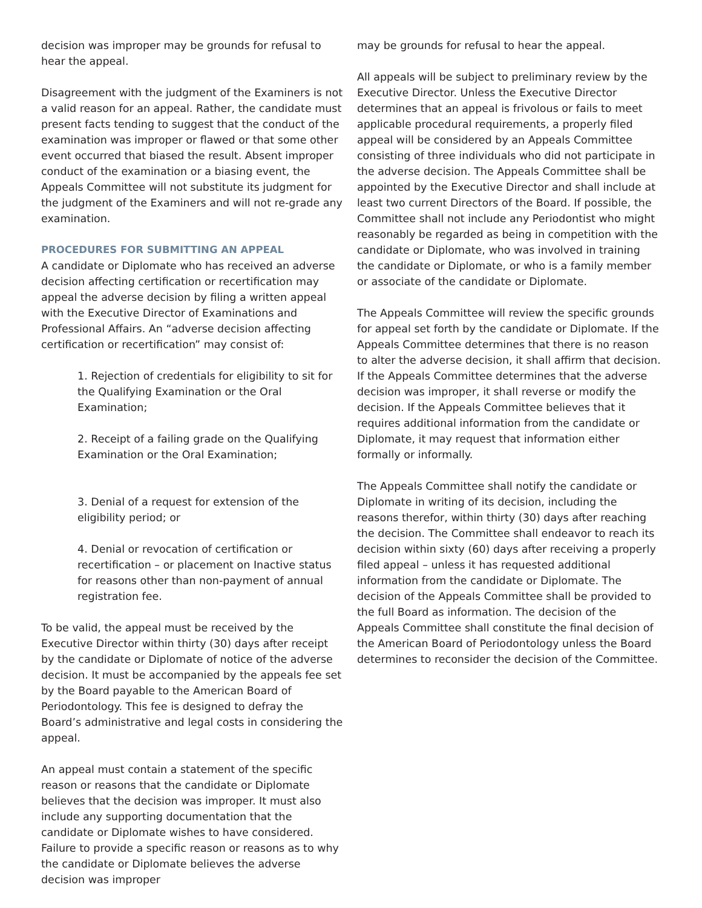decision was improper may be grounds for refusal to hear the appeal.
Disagreement with the judgment of the Examiners is not a valid reason for an appeal. Rather, the candidate must present facts tending to suggest that the conduct of the examination was improper or flawed or that some other event occurred that biased the result. Absent improper conduct of the examination or a biasing event, the Appeals Committee will not substitute its judgment for the judgment of the Examiners and will not re-grade any examination.
PROCEDURES FOR SUBMITTING AN APPEAL
A candidate or Diplomate who has received an adverse decision affecting certification or recertification may appeal the adverse decision by filing a written appeal with the Executive Director of Examinations and Professional Affairs. An “adverse decision affecting certification or recertification” may consist of:
1. Rejection of credentials for eligibility to sit for the Qualifying Examination or the Oral Examination;
2. Receipt of a failing grade on the Qualifying Examination or the Oral Examination;
3. Denial of a request for extension of the eligibility period; or
4. Denial or revocation of certification or recertification – or placement on Inactive status for reasons other than non-payment of annual registration fee.
To be valid, the appeal must be received by the Executive Director within thirty (30) days after receipt by the candidate or Diplomate of notice of the adverse decision. It must be accompanied by the appeals fee set by the Board payable to the American Board of Periodontology. This fee is designed to defray the Board’s administrative and legal costs in considering the appeal.
An appeal must contain a statement of the specific reason or reasons that the candidate or Diplomate believes that the decision was improper. It must also include any supporting documentation that the candidate or Diplomate wishes to have considered. Failure to provide a specific reason or reasons as to why the candidate or Diplomate believes the adverse decision was improper
may be grounds for refusal to hear the appeal.
All appeals will be subject to preliminary review by the Executive Director. Unless the Executive Director determines that an appeal is frivolous or fails to meet applicable procedural requirements, a properly filed appeal will be considered by an Appeals Committee consisting of three individuals who did not participate in the adverse decision. The Appeals Committee shall be appointed by the Executive Director and shall include at least two current Directors of the Board. If possible, the Committee shall not include any Periodontist who might reasonably be regarded as being in competition with the candidate or Diplomate, who was involved in training the candidate or Diplomate, or who is a family member or associate of the candidate or Diplomate.
The Appeals Committee will review the specific grounds for appeal set forth by the candidate or Diplomate. If the Appeals Committee determines that there is no reason to alter the adverse decision, it shall affirm that decision. If the Appeals Committee determines that the adverse decision was improper, it shall reverse or modify the decision. If the Appeals Committee believes that it requires additional information from the candidate or Diplomate, it may request that information either formally or informally.
The Appeals Committee shall notify the candidate or Diplomate in writing of its decision, including the reasons therefor, within thirty (30) days after reaching the decision. The Committee shall endeavor to reach its decision within sixty (60) days after receiving a properly filed appeal – unless it has requested additional information from the candidate or Diplomate. The decision of the Appeals Committee shall be provided to the full Board as information. The decision of the Appeals Committee shall constitute the final decision of the American Board of Periodontology unless the Board determines to reconsider the decision of the Committee.